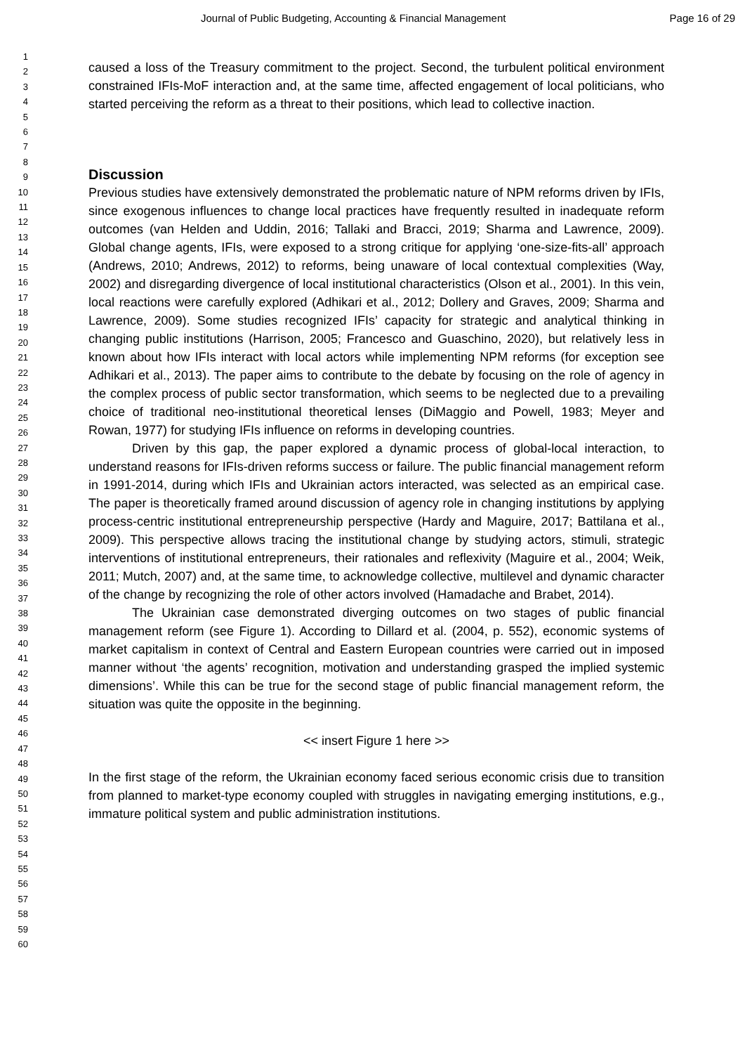Journal of Public Budgeting, Accounting & Financial Management Page 16 of 29
1
2
3
4
5
6
7
8
9
10
11
12
13
14
15
16
17
18
19
20
21
22
23
24
25
26
27
28
29
30
31
32
33
34
35
36
37
38
39
40
41
42
43
44
45
46
47
48
49
50
51
52
53
54
55
56
57
58
59
60
caused a loss of the Treasury commitment to the project. Second, the turbulent political environment constrained IFIs-MoF interaction and, at the same time, affected engagement of local politicians, who started perceiving the reform as a threat to their positions, which lead to collective inaction.
Discussion
Previous studies have extensively demonstrated the problematic nature of NPM reforms driven by IFIs, since exogenous influences to change local practices have frequently resulted in inadequate reform outcomes (van Helden and Uddin, 2016; Tallaki and Bracci, 2019; Sharma and Lawrence, 2009). Global change agents, IFIs, were exposed to a strong critique for applying ‘one-size-fits-all’ approach (Andrews, 2010; Andrews, 2012) to reforms, being unaware of local contextual complexities (Way, 2002) and disregarding divergence of local institutional characteristics (Olson et al., 2001). In this vein, local reactions were carefully explored (Adhikari et al., 2012; Dollery and Graves, 2009; Sharma and Lawrence, 2009). Some studies recognized IFIs’ capacity for strategic and analytical thinking in changing public institutions (Harrison, 2005; Francesco and Guaschino, 2020), but relatively less in known about how IFIs interact with local actors while implementing NPM reforms (for exception see Adhikari et al., 2013). The paper aims to contribute to the debate by focusing on the role of agency in the complex process of public sector transformation, which seems to be neglected due to a prevailing choice of traditional neo-institutional theoretical lenses (DiMaggio and Powell, 1983; Meyer and Rowan, 1977) for studying IFIs influence on reforms in developing countries.
Driven by this gap, the paper explored a dynamic process of global-local interaction, to understand reasons for IFIs-driven reforms success or failure. The public financial management reform in 1991-2014, during which IFIs and Ukrainian actors interacted, was selected as an empirical case. The paper is theoretically framed around discussion of agency role in changing institutions by applying process-centric institutional entrepreneurship perspective (Hardy and Maguire, 2017; Battilana et al., 2009). This perspective allows tracing the institutional change by studying actors, stimuli, strategic interventions of institutional entrepreneurs, their rationales and reflexivity (Maguire et al., 2004; Weik, 2011; Mutch, 2007) and, at the same time, to acknowledge collective, multilevel and dynamic character of the change by recognizing the role of other actors involved (Hamadache and Brabet, 2014).
The Ukrainian case demonstrated diverging outcomes on two stages of public financial management reform (see Figure 1). According to Dillard et al. (2004, p. 552), economic systems of market capitalism in context of Central and Eastern European countries were carried out in imposed manner without ‘the agents’ recognition, motivation and understanding grasped the implied systemic dimensions’. While this can be true for the second stage of public financial management reform, the situation was quite the opposite in the beginning.
<< insert Figure 1 here >>
In the first stage of the reform, the Ukrainian economy faced serious economic crisis due to transition from planned to market-type economy coupled with struggles in navigating emerging institutions, e.g., immature political system and public administration institutions.